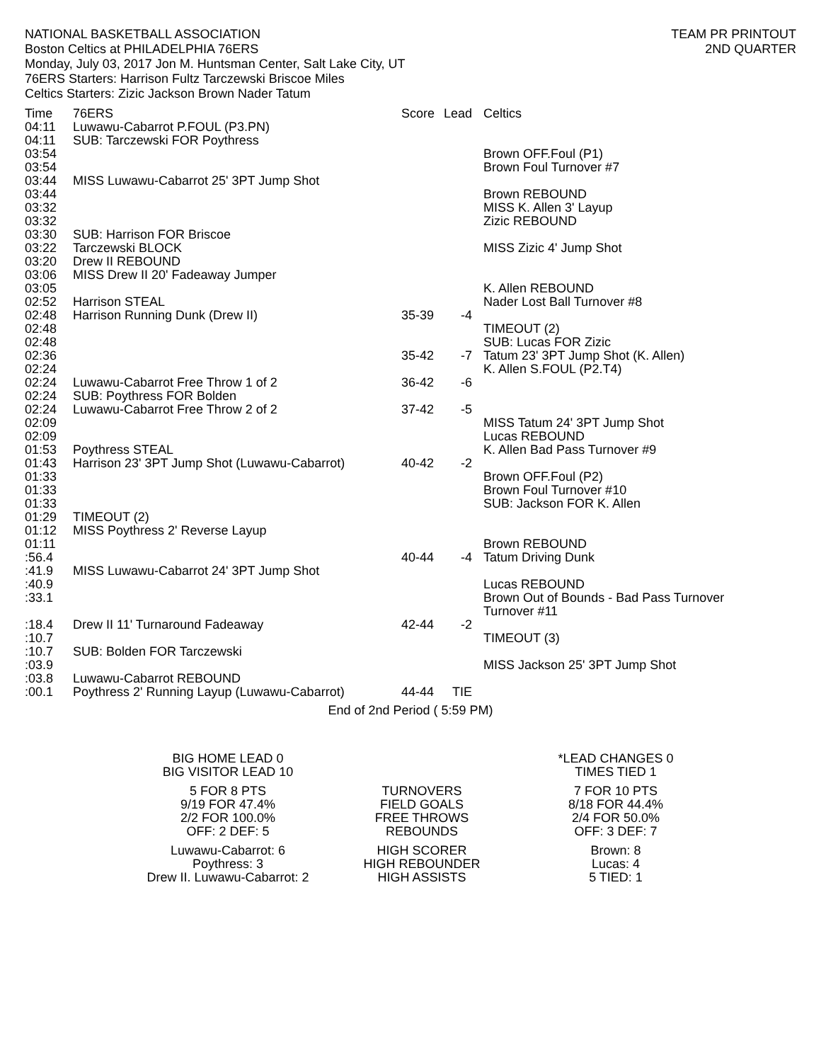NATIONAL BASKETBALL ASSOCIATION
Boston Celtics at PHILADELPHIA 76ERS
Monday, July 03, 2017 Jon M. Huntsman Center, Salt Lake City, UT
76ERS Starters: Harrison Fultz Tarczewski Briscoe Miles
Celtics Starters: Zizic Jackson Brown Nader Tatum
TEAM PR PRINTOUT
2ND QUARTER
| Time | 76ERS | Score | Lead | Celtics |
| --- | --- | --- | --- | --- |
| 04:11 | Luwawu-Cabarrot P.FOUL (P3.PN) | | | |
| 04:11 | SUB: Tarczewski FOR Poythress | | | |
| 03:54 | | | | Brown OFF.Foul (P1) |
| 03:54 | | | | Brown Foul Turnover #7 |
| 03:44 | MISS Luwawu-Cabarrot 25' 3PT Jump Shot | | | |
| 03:44 | | | | Brown REBOUND |
| 03:32 | | | | MISS K. Allen 3' Layup |
| 03:32 | | | | Zizic REBOUND |
| 03:30 | SUB: Harrison FOR Briscoe | | | |
| 03:22 | Tarczewski BLOCK | | | MISS Zizic 4' Jump Shot |
| 03:20 | Drew II REBOUND | | | |
| 03:06 | MISS Drew II 20' Fadeaway Jumper | | | |
| 03:05 | | | | K. Allen REBOUND |
| 02:52 | Harrison STEAL | | | Nader Lost Ball Turnover #8 |
| 02:48 | Harrison Running Dunk (Drew II) | 35-39 | -4 | |
| 02:48 | | | | TIMEOUT (2) |
| 02:48 | | | | SUB: Lucas FOR Zizic |
| 02:36 | | 35-42 | -7 | Tatum 23' 3PT Jump Shot (K. Allen) |
| 02:24 | | | | K. Allen S.FOUL (P2.T4) |
| 02:24 | Luwawu-Cabarrot Free Throw 1 of 2 | 36-42 | -6 | |
| 02:24 | SUB: Poythress FOR Bolden | | | |
| 02:24 | Luwawu-Cabarrot Free Throw 2 of 2 | 37-42 | -5 | |
| 02:09 | | | | MISS Tatum 24' 3PT Jump Shot |
| 02:09 | | | | Lucas REBOUND |
| 01:53 | Poythress STEAL | | | K. Allen Bad Pass Turnover #9 |
| 01:43 | Harrison 23' 3PT Jump Shot (Luwawu-Cabarrot) | 40-42 | -2 | |
| 01:33 | | | | Brown OFF.Foul (P2) |
| 01:33 | | | | Brown Foul Turnover #10 |
| 01:33 | | | | SUB: Jackson FOR K. Allen |
| 01:29 | TIMEOUT (2) | | | |
| 01:12 | MISS Poythress 2' Reverse Layup | | | |
| 01:11 | | | | Brown REBOUND |
| :56.4 | | 40-44 | -4 | Tatum Driving Dunk |
| :41.9 | MISS Luwawu-Cabarrot 24' 3PT Jump Shot | | | |
| :40.9 | | | | Lucas REBOUND |
| :33.1 | | | | Brown Out of Bounds - Bad Pass Turnover Turnover #11 |
| :18.4 | Drew II 11' Turnaround Fadeaway | 42-44 | -2 | |
| :10.7 | | | | TIMEOUT (3) |
| :10.7 | SUB: Bolden FOR Tarczewski | | | |
| :03.9 | | | | MISS Jackson 25' 3PT Jump Shot |
| :03.8 | Luwawu-Cabarrot REBOUND | | | |
| :00.1 | Poythress 2' Running Layup (Luwawu-Cabarrot) | 44-44 | TIE | |
End of 2nd Period ( 5:59 PM)
| BIG HOME LEAD 0 BIG VISITOR LEAD 10 | | *LEAD CHANGES 0 TIMES TIED 1 |
| 5 FOR 8 PTS 9/19 FOR 47.4% 2/2 FOR 100.0% OFF: 2 DEF: 5 | TURNOVERS FIELD GOALS FREE THROWS REBOUNDS | 7 FOR 10 PTS 8/18 FOR 44.4% 2/4 FOR 50.0% OFF: 3 DEF: 7 |
| Luwawu-Cabarrot: 6 Poythress: 3 Drew II. Luwawu-Cabarrot: 2 | HIGH SCORER HIGH REBOUNDER HIGH ASSISTS | Brown: 8 Lucas: 4 5 TIED: 1 |